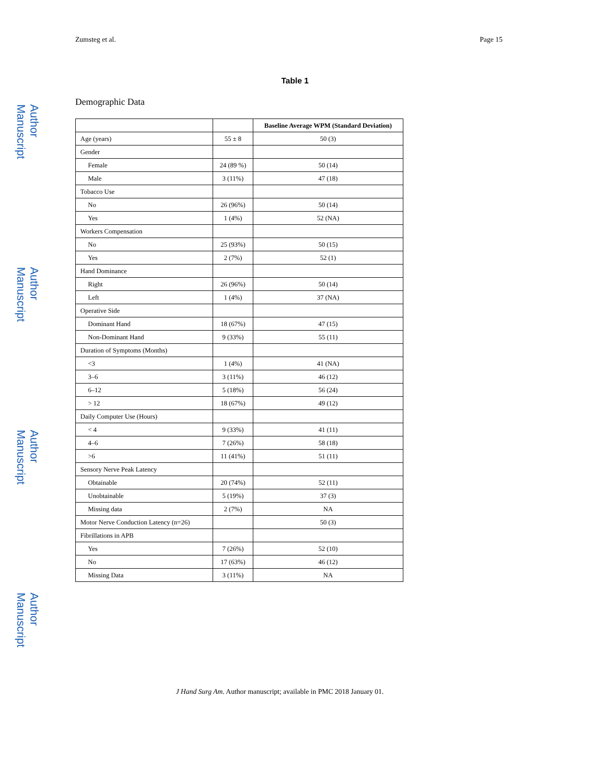Author Manuscript
Author Manuscript
Author Manuscript
Author Manuscript
Zumsteg et al. Page 15
Table 1
Demographic Data
| | | Baseline Average WPM (Standard Deviation) |
| Age (years) | 55 ± 8 | 50 (3) |
| Gender | | |
| Female | 24 (89 %) | 50 (14) |
| Male | 3 (11%) | 47 (18) |
| Tobacco Use | | |
| No | 26 (96%) | 50 (14) |
| Yes | 1 (4%) | 52 (NA) |
| Workers Compensation | | |
| No | 25 (93%) | 50 (15) |
| Yes | 2 (7%) | 52 (1) |
| Hand Dominance | | |
| Right | 26 (96%) | 50 (14) |
| Left | 1 (4%) | 37 (NA) |
| Operative Side | | |
| Dominant Hand | 18 (67%) | 47 (15) |
| Non-Dominant Hand | 9 (33%) | 55 (11) |
| Duration of Symptoms (Months) | | |
| <3 | 1 (4%) | 41 (NA) |
| 3–6 | 3 (11%) | 46 (12) |
| 6–12 | 5 (18%) | 56 (24) |
| > 12 | 18 (67%) | 49 (12) |
| Daily Computer Use (Hours) | | |
| < 4 | 9 (33%) | 41 (11) |
| 4–6 | 7 (26%) | 58 (18) |
| >6 | 11 (41%) | 51 (11) |
| Sensory Nerve Peak Latency | | |
| Obtainable | 20 (74%) | 52 (11) |
| Unobtainable | 5 (19%) | 37 (3) |
| Missing data | 2 (7%) | NA |
| Motor Nerve Conduction Latency (n=26) | | 50 (3) |
| Fibrillations in APB | | |
| Yes | 7 (26%) | 52 (10) |
| No | 17 (63%) | 46 (12) |
| Missing Data | 3 (11%) | NA |
J Hand Surg Am. Author manuscript; available in PMC 2018 January 01.